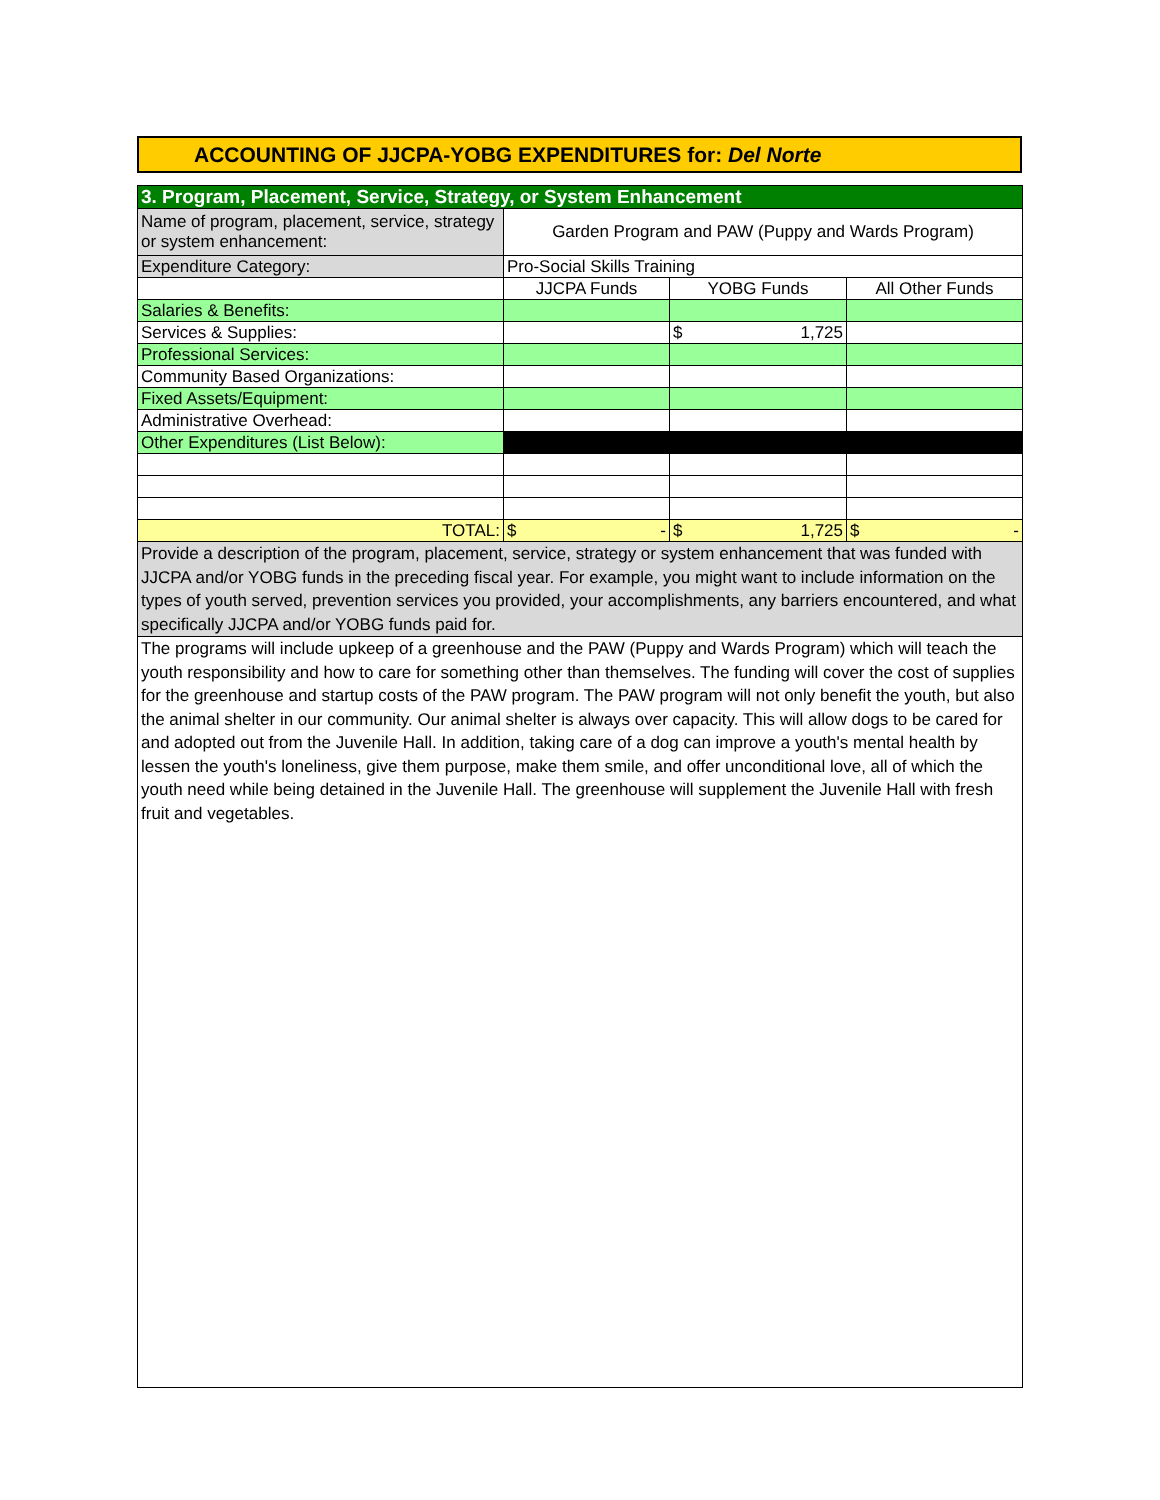ACCOUNTING OF JJCPA-YOBG EXPENDITURES for: Del Norte
| 3. Program, Placement, Service, Strategy, or System Enhancement | | | |
| Name of program, placement, service, strategy or system enhancement: | Garden Program and PAW (Puppy and Wards Program) | | |
| Expenditure Category: | Pro-Social Skills Training | | |
| | JJCPA Funds | YOBG Funds | All Other Funds |
| Salaries & Benefits: | | | |
| Services & Supplies: | | $ 1,725 | |
| Professional Services: | | | |
| Community Based Organizations: | | | |
| Fixed Assets/Equipment: | | | |
| Administrative Overhead: | | | |
| Other Expenditures (List Below): | | | |
| TOTAL: | $ - | $ 1,725 | $ - |
| Provide a description of the program, placement, service, strategy or system enhancement that was funded with JJCPA and/or YOBG funds in the preceding fiscal year. For example, you might want to include information on the types of youth served, prevention services you provided, your accomplishments, any barriers encountered, and what specifically JJCPA and/or YOBG funds paid for. | | | |
| The programs will include upkeep of a greenhouse and the PAW (Puppy and Wards Program) which will teach the youth responsibility and how to care for something other than themselves. The funding will cover the cost of supplies for the greenhouse and startup costs of the PAW program. The PAW program will not only benefit the youth, but also the animal shelter in our community. Our animal shelter is always over capacity. This will allow dogs to be cared for and adopted out from the Juvenile Hall. In addition, taking care of a dog can improve a youth's mental health by lessen the youth's loneliness, give them purpose, make them smile, and offer unconditional love, all of which the youth need while being detained in the Juvenile Hall. The greenhouse will supplement the Juvenile Hall with fresh fruit and vegetables. | | | |